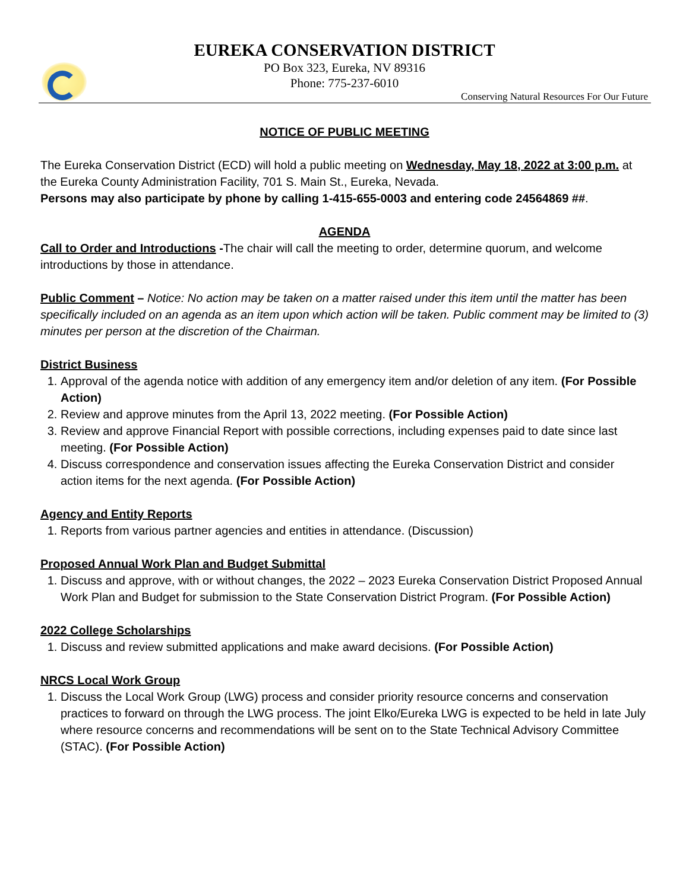EUREKA CONSERVATION DISTRICT
PO Box 323, Eureka, NV 89316
Phone: 775-237-6010
Conserving Natural Resources For Our Future
NOTICE OF PUBLIC MEETING
The Eureka Conservation District (ECD) will hold a public meeting on Wednesday, May 18, 2022 at 3:00 p.m. at the Eureka County Administration Facility, 701 S. Main St., Eureka, Nevada.
Persons may also participate by phone by calling 1-415-655-0003 and entering code 24564869 ##.
AGENDA
Call to Order and Introductions -The chair will call the meeting to order, determine quorum, and welcome introductions by those in attendance.
Public Comment – Notice: No action may be taken on a matter raised under this item until the matter has been specifically included on an agenda as an item upon which action will be taken. Public comment may be limited to (3) minutes per person at the discretion of the Chairman.
District Business
1. Approval of the agenda notice with addition of any emergency item and/or deletion of any item. (For Possible Action)
2. Review and approve minutes from the April 13, 2022 meeting. (For Possible Action)
3. Review and approve Financial Report with possible corrections, including expenses paid to date since last meeting. (For Possible Action)
4. Discuss correspondence and conservation issues affecting the Eureka Conservation District and consider action items for the next agenda. (For Possible Action)
Agency and Entity Reports
1. Reports from various partner agencies and entities in attendance. (Discussion)
Proposed Annual Work Plan and Budget Submittal
1. Discuss and approve, with or without changes, the 2022 – 2023 Eureka Conservation District Proposed Annual Work Plan and Budget for submission to the State Conservation District Program. (For Possible Action)
2022 College Scholarships
1. Discuss and review submitted applications and make award decisions. (For Possible Action)
NRCS Local Work Group
1. Discuss the Local Work Group (LWG) process and consider priority resource concerns and conservation practices to forward on through the LWG process. The joint Elko/Eureka LWG is expected to be held in late July where resource concerns and recommendations will be sent on to the State Technical Advisory Committee (STAC). (For Possible Action)